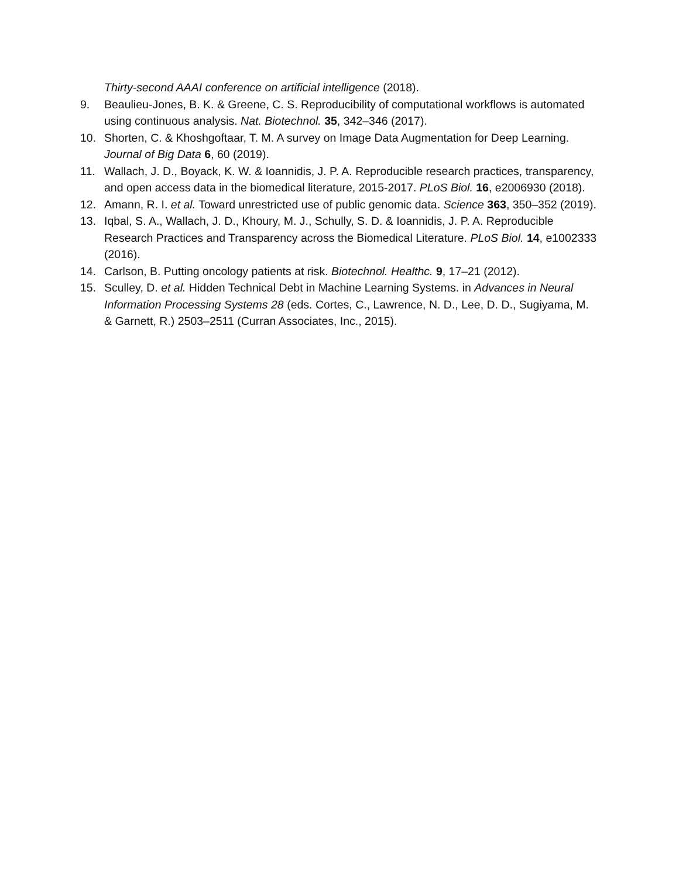Thirty-second AAAI conference on artificial intelligence (2018).
9. Beaulieu-Jones, B. K. & Greene, C. S. Reproducibility of computational workflows is automated using continuous analysis. Nat. Biotechnol. 35, 342–346 (2017).
10. Shorten, C. & Khoshgoftaar, T. M. A survey on Image Data Augmentation for Deep Learning. Journal of Big Data 6, 60 (2019).
11. Wallach, J. D., Boyack, K. W. & Ioannidis, J. P. A. Reproducible research practices, transparency, and open access data in the biomedical literature, 2015-2017. PLoS Biol. 16, e2006930 (2018).
12. Amann, R. I. et al. Toward unrestricted use of public genomic data. Science 363, 350–352 (2019).
13. Iqbal, S. A., Wallach, J. D., Khoury, M. J., Schully, S. D. & Ioannidis, J. P. A. Reproducible Research Practices and Transparency across the Biomedical Literature. PLoS Biol. 14, e1002333 (2016).
14. Carlson, B. Putting oncology patients at risk. Biotechnol. Healthc. 9, 17–21 (2012).
15. Sculley, D. et al. Hidden Technical Debt in Machine Learning Systems. in Advances in Neural Information Processing Systems 28 (eds. Cortes, C., Lawrence, N. D., Lee, D. D., Sugiyama, M. & Garnett, R.) 2503–2511 (Curran Associates, Inc., 2015).